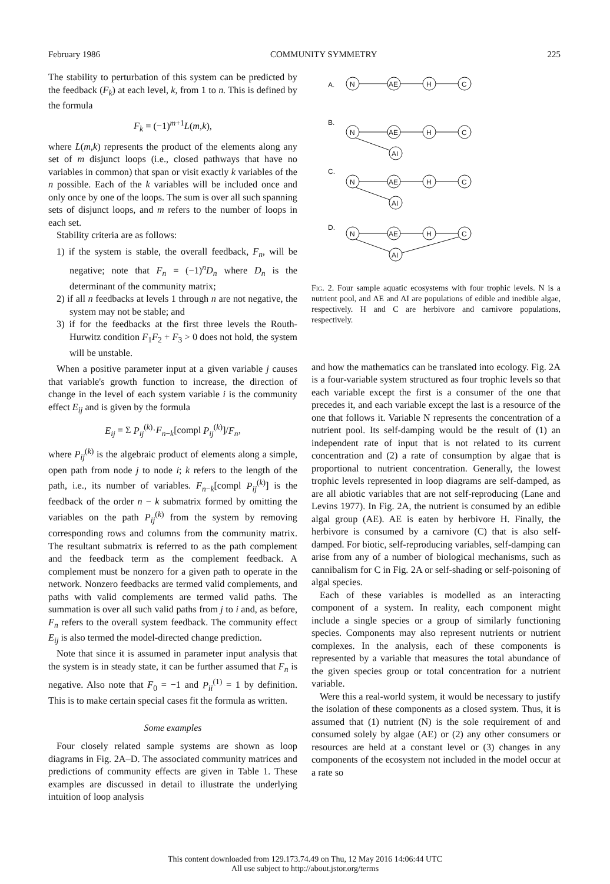February 1986 COMMUNITY SYMMETRY 225
The stability to perturbation of this system can be predicted by the feedback (F<sub>k</sub>) at each level, k, from 1 to n. This is defined by the formula
F<sub>k</sub> = (−1)<sup>m+1</sup>L(m,k),
where L(m,k) represents the product of the elements along any set of m disjunct loops (i.e., closed pathways that have no variables in common) that span or visit exactly k variables of the n possible. Each of the k variables will be included once and only once by one of the loops. The sum is over all such spanning sets of disjunct loops, and m refers to the number of loops in each set.
Stability criteria are as follows:
1) if the system is stable, the overall feedback, F<sub>n</sub>, will be negative; note that F<sub>n</sub> = (−1)<sup>n</sup>D<sub>n</sub> where D<sub>n</sub> is the determinant of the community matrix;
2) if all n feedbacks at levels 1 through n are not negative, the system may not be stable; and
3) if for the feedbacks at the first three levels the Routh-Hurwitz condition F<sub>1</sub>F<sub>2</sub> + F<sub>3</sub> > 0 does not hold, the system will be unstable.
When a positive parameter input at a given variable j causes that variable's growth function to increase, the direction of change in the level of each system variable i is the community effect E<sub>ij</sub> and is given by the formula
E<sub>ij</sub> = Σ P<sub>ij</sub><sup>(k)</sup>·F<sub>n−k</sub>[compl P<sub>ij</sub><sup>(k)</sup>]/F<sub>n</sub>,
where P<sub>ij</sub><sup>(k)</sup> is the algebraic product of elements along a simple, open path from node j to node i; k refers to the length of the path, i.e., its number of variables. F<sub>n−k</sub>[compl P<sub>ij</sub><sup>(k)</sup>] is the feedback of the order n − k submatrix formed by omitting the variables on the path P<sub>ij</sub><sup>(k)</sup> from the system by removing corresponding rows and columns from the community matrix. The resultant submatrix is referred to as the path complement and the feedback term as the complement feedback. A complement must be nonzero for a given path to operate in the network. Nonzero feedbacks are termed valid complements, and paths with valid complements are termed valid paths. The summation is over all such valid paths from j to i and, as before, F<sub>n</sub> refers to the overall system feedback. The community effect E<sub>ij</sub> is also termed the model-directed change prediction.
Note that since it is assumed in parameter input analysis that the system is in steady state, it can be further assumed that F<sub>n</sub> is negative. Also note that F<sub>0</sub> = −1 and P<sub>ii</sub><sup>(1)</sup> = 1 by definition. This is to make certain special cases fit the formula as written.
Some examples
Four closely related sample systems are shown as loop diagrams in Fig. 2A–D. The associated community matrices and predictions of community effects are given in Table 1. These examples are discussed in detail to illustrate the underlying intuition of loop analysis
A.
B.
C.
D.
N
AE
H
C
N
AE
H
C
AI
N
AE
H
C
AI
N
AE
H
C
AI
Fig. 2. Four sample aquatic ecosystems with four trophic levels. N is a nutrient pool, and AE and AI are populations of edible and inedible algae, respectively. H and C are herbivore and carnivore populations, respectively.
and how the mathematics can be translated into ecology. Fig. 2A is a four-variable system structured as four trophic levels so that each variable except the first is a consumer of the one that precedes it, and each variable except the last is a resource of the one that follows it. Variable N represents the concentration of a nutrient pool. Its self-damping would be the result of (1) an independent rate of input that is not related to its current concentration and (2) a rate of consumption by algae that is proportional to nutrient concentration. Generally, the lowest trophic levels represented in loop diagrams are self-damped, as are all abiotic variables that are not self-reproducing (Lane and Levins 1977). In Fig. 2A, the nutrient is consumed by an edible algal group (AE). AE is eaten by herbivore H. Finally, the herbivore is consumed by a carnivore (C) that is also self-damped. For biotic, self-reproducing variables, self-damping can arise from any of a number of biological mechanisms, such as cannibalism for C in Fig. 2A or self-shading or self-poisoning of algal species.
Each of these variables is modelled as an interacting component of a system. In reality, each component might include a single species or a group of similarly functioning species. Components may also represent nutrients or nutrient complexes. In the analysis, each of these components is represented by a variable that measures the total abundance of the given species group or total concentration for a nutrient variable.
Were this a real-world system, it would be necessary to justify the isolation of these components as a closed system. Thus, it is assumed that (1) nutrient (N) is the sole requirement of and consumed solely by algae (AE) or (2) any other consumers or resources are held at a constant level or (3) changes in any components of the ecosystem not included in the model occur at a rate so
This content downloaded from 129.173.74.49 on Thu, 12 May 2016 14:06:44 UTC
All use subject to http://about.jstor.org/terms